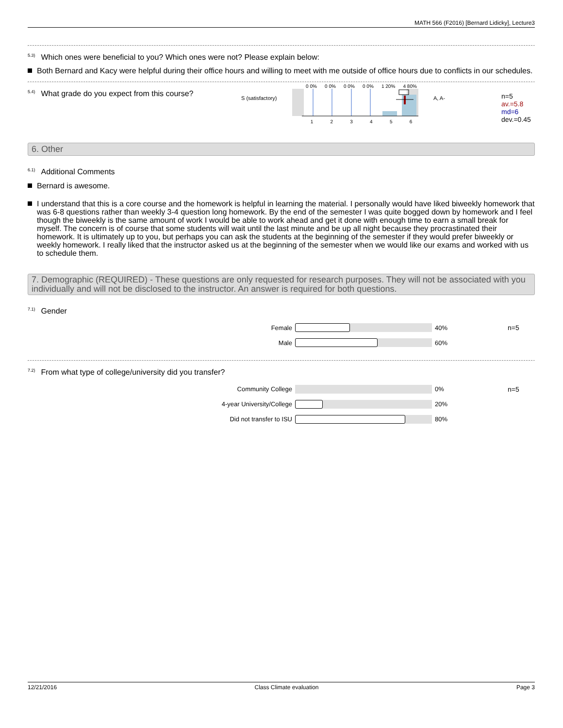MATH 566 (F2016) [Bernard Lidicky], Lecture3
<sup>5.3)</sup>Which ones were beneficial to you? Which ones were not? Please explain below:
Both Bernard and Kacy were helpful during their office hours and willing to meet with me outside of office hours due to conflicts in our schedules.
<sup>5.4)</sup>What grade do you expect from this course?
S (satisfactory)
0 0% 0 0% 0 0% 0 0% 1 20% 4 80%
1 2 3 4 5 6
A, A-
n=5
av.=5.8
md=6
dev.=0.45
6. Other
<sup>6.1)</sup>Additional Comments
Bernard is awesome.
I understand that this is a core course and the homework is helpful in learning the material. I personally would have liked biweekly homework that was 6-8 questions rather than weekly 3-4 question long homework. By the end of the semester I was quite bogged down by homework and I feel though the biweekly is the same amount of work I would be able to work ahead and get it done with enough time to earn a small break for myself. The concern is of course that some students will wait until the last minute and be up all night because they procrastinated their homework. It is ultimately up to you, but perhaps you can ask the students at the beginning of the semester if they would prefer biweekly or weekly homework. I really liked that the instructor asked us at the beginning of the semester when we would like our exams and worked with us to schedule them.
7. Demographic (REQUIRED) - These questions are only requested for research purposes. They will not be associated with you individually and will not be disclosed to the instructor. An answer is required for both questions.
<sup>7.1)</sup>Gender
Female 40% n=5
Male 60%
<sup>7.2)</sup>From what type of college/university did you transfer?
Community College 0% n=5
4-year University/College 20%
Did not transfer to ISU 80%
12/21/2016 Class Climate evaluation Page 3